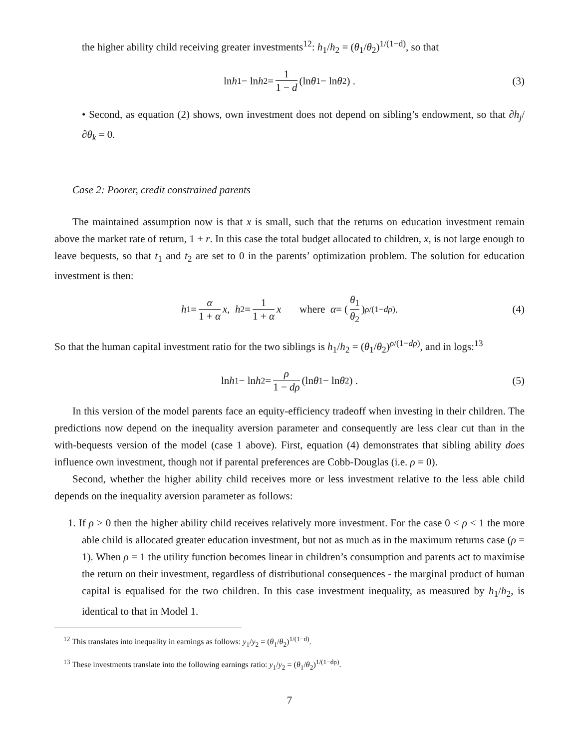the higher ability child receiving greater investments<sup>12</sup>: h<sub>1</sub>/h<sub>2</sub> = (θ<sub>1</sub>/θ<sub>2</sub>)<sup>1/(1−d)</sup>, so that
ln h<sub>1</sub> − ln h<sub>2</sub> = 1 1 − d (ln θ<sub>1</sub> − ln θ<sub>2</sub>) . (3)
• Second, as equation (2) shows, own investment does not depend on sibling’s endowment, so that ∂h<sub>j</sub>/∂θ<sub>k</sub> = 0.
Case 2: Poorer, credit constrained parents
The maintained assumption now is that x is small, such that the returns on education investment remain above the market rate of return, 1 + r. In this case the total budget allocated to children, x, is not large enough to leave bequests, so that t<sub>1</sub> and t<sub>2</sub> are set to 0 in the parents’ optimization problem. The solution for education investment is then:
h<sub>1</sub> = α 1 + α x, h<sub>2</sub> = 1 1 + α x where α = (θ<sub>1</sub> θ<sub>2</sub>)<sup>ρ/(1−dρ)</sup> . (4)
So that the human capital investment ratio for the two siblings is h<sub>1</sub>/h<sub>2</sub> = (θ<sub>1</sub>/θ<sub>2</sub>)<sup>ρ/(1−dρ)</sup>, and in logs:<sup>13</sup>
ln h<sub>1</sub> − ln h<sub>2</sub> = ρ 1 − dρ (ln θ<sub>1</sub> − ln θ<sub>2</sub>) . (5)
In this version of the model parents face an equity-efficiency tradeoff when investing in their children. The predictions now depend on the inequality aversion parameter and consequently are less clear cut than in the with-bequests version of the model (case 1 above). First, equation (4) demonstrates that sibling ability does influence own investment, though not if parental preferences are Cobb-Douglas (i.e. ρ = 0).
Second, whether the higher ability child receives more or less investment relative to the less able child depends on the inequality aversion parameter as follows:
1. If ρ > 0 then the higher ability child receives relatively more investment. For the case 0 < ρ < 1 the more able child is allocated greater education investment, but not as much as in the maximum returns case (ρ = 1). When ρ = 1 the utility function becomes linear in children’s consumption and parents act to maximise the return on their investment, regardless of distributional consequences - the marginal product of human capital is equalised for the two children. In this case investment inequality, as measured by h<sub>1</sub>/h<sub>2</sub>, is identical to that in Model 1.
<sup>12</sup> This translates into inequality in earnings as follows: y<sub>1</sub>/y<sub>2</sub> = (θ<sub>1</sub>/θ<sub>2</sub>)<sup>1/(1−d)</sup>.
<sup>13</sup> These investments translate into the following earnings ratio: y<sub>1</sub>/y<sub>2</sub> = (θ<sub>1</sub>/θ<sub>2</sub>)<sup>1/(1−dρ)</sup>.
7